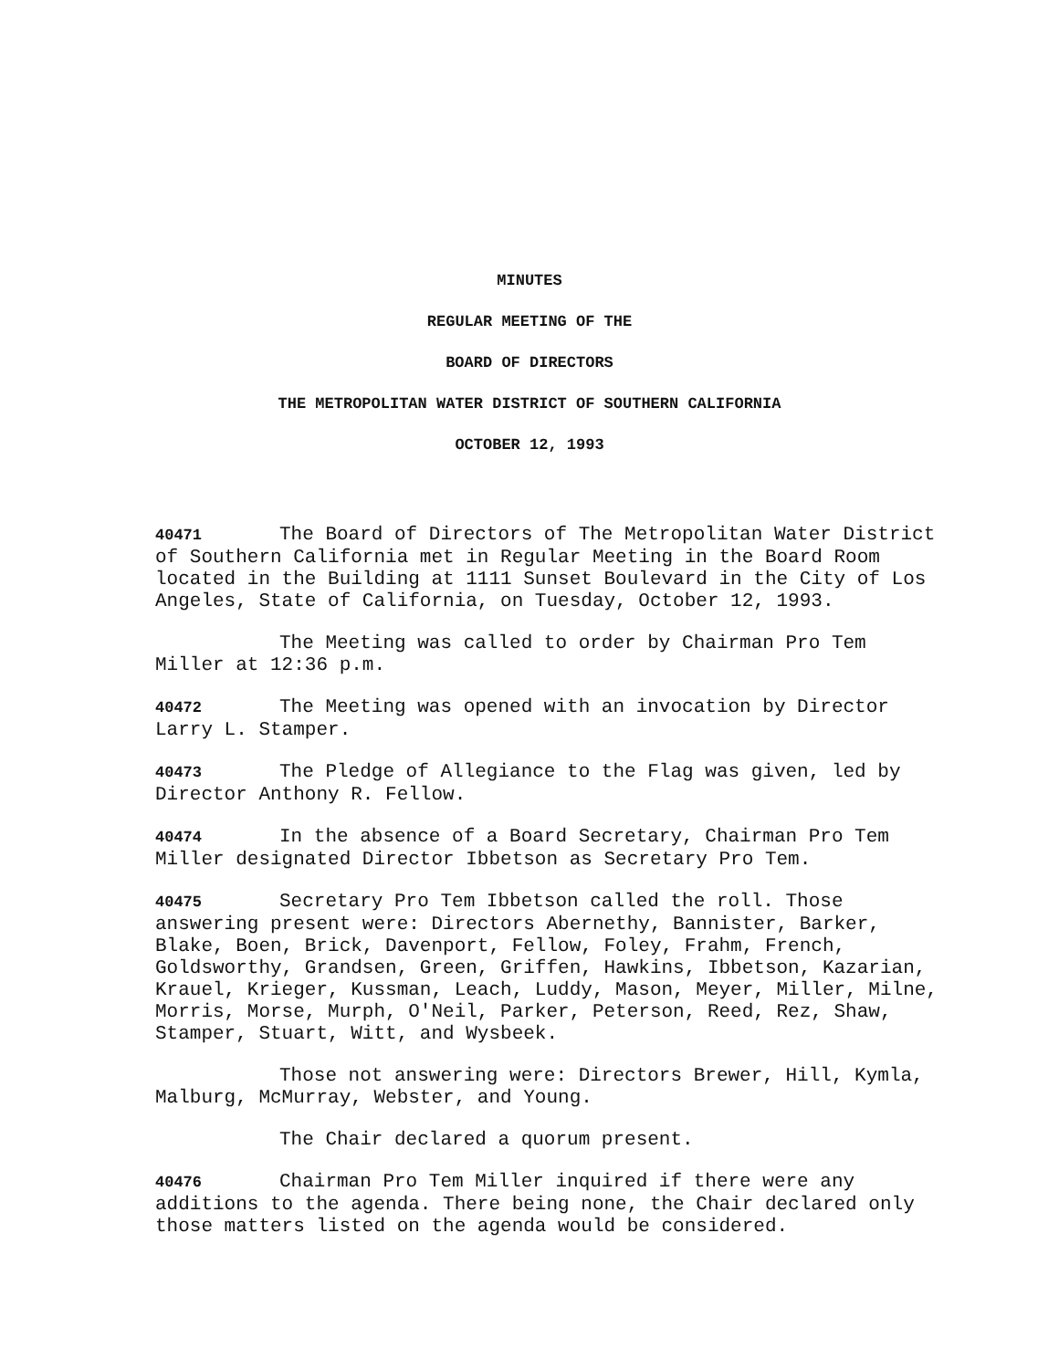MINUTES
REGULAR MEETING OF THE
BOARD OF DIRECTORS
THE METROPOLITAN WATER DISTRICT OF SOUTHERN CALIFORNIA
OCTOBER 12, 1993
40471 The Board of Directors of The Metropolitan Water District of Southern California met in Regular Meeting in the Board Room located in the Building at 1111 Sunset Boulevard in the City of Los Angeles, State of California, on Tuesday, October 12, 1993.
The Meeting was called to order by Chairman Pro Tem Miller at 12:36 p.m.
40472 The Meeting was opened with an invocation by Director Larry L. Stamper.
40473 The Pledge of Allegiance to the Flag was given, led by Director Anthony R. Fellow.
40474 In the absence of a Board Secretary, Chairman Pro Tem Miller designated Director Ibbetson as Secretary Pro Tem.
40475 Secretary Pro Tem Ibbetson called the roll. Those answering present were: Directors Abernethy, Bannister, Barker, Blake, Boen, Brick, Davenport, Fellow, Foley, Frahm, French, Goldsworthy, Grandsen, Green, Griffen, Hawkins, Ibbetson, Kazarian, Krauel, Krieger, Kussman, Leach, Luddy, Mason, Meyer, Miller, Milne, Morris, Morse, Murph, O'Neil, Parker, Peterson, Reed, Rez, Shaw, Stamper, Stuart, Witt, and Wysbeek.
Those not answering were: Directors Brewer, Hill, Kymla, Malburg, McMurray, Webster, and Young.
The Chair declared a quorum present.
40476 Chairman Pro Tem Miller inquired if there were any additions to the agenda. There being none, the Chair declared only those matters listed on the agenda would be considered.